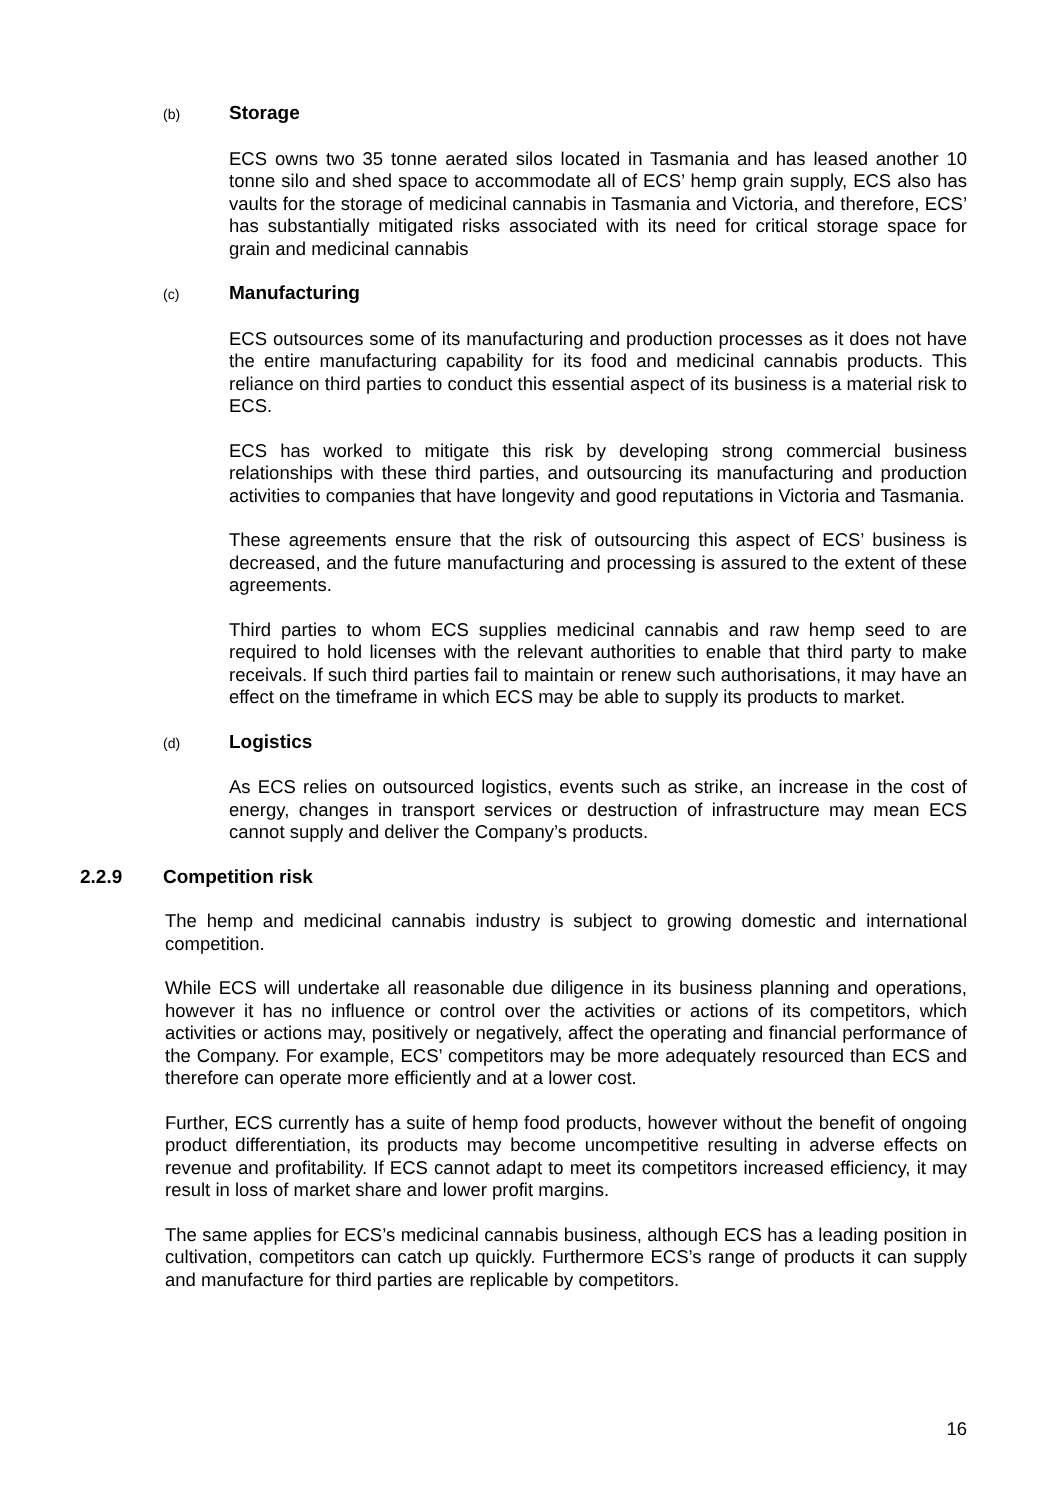(b) Storage
ECS owns two 35 tonne aerated silos located in Tasmania and has leased another 10 tonne silo and shed space to accommodate all of ECS’ hemp grain supply, ECS also has vaults for the storage of medicinal cannabis in Tasmania and Victoria, and therefore, ECS’ has substantially mitigated risks associated with its need for critical storage space for grain and medicinal cannabis
(c) Manufacturing
ECS outsources some of its manufacturing and production processes as it does not have the entire manufacturing capability for its food and medicinal cannabis products. This reliance on third parties to conduct this essential aspect of its business is a material risk to ECS.
ECS has worked to mitigate this risk by developing strong commercial business relationships with these third parties, and outsourcing its manufacturing and production activities to companies that have longevity and good reputations in Victoria and Tasmania.
These agreements ensure that the risk of outsourcing this aspect of ECS’ business is decreased, and the future manufacturing and processing is assured to the extent of these agreements.
Third parties to whom ECS supplies medicinal cannabis and raw hemp seed to are required to hold licenses with the relevant authorities to enable that third party to make receivals. If such third parties fail to maintain or renew such authorisations, it may have an effect on the timeframe in which ECS may be able to supply its products to market.
(d) Logistics
As ECS relies on outsourced logistics, events such as strike, an increase in the cost of energy, changes in transport services or destruction of infrastructure may mean ECS cannot supply and deliver the Company’s products.
2.2.9 Competition risk
The hemp and medicinal cannabis industry is subject to growing domestic and international competition.
While ECS will undertake all reasonable due diligence in its business planning and operations, however it has no influence or control over the activities or actions of its competitors, which activities or actions may, positively or negatively, affect the operating and financial performance of the Company. For example, ECS’ competitors may be more adequately resourced than ECS and therefore can operate more efficiently and at a lower cost.
Further, ECS currently has a suite of hemp food products, however without the benefit of ongoing product differentiation, its products may become uncompetitive resulting in adverse effects on revenue and profitability. If ECS cannot adapt to meet its competitors increased efficiency, it may result in loss of market share and lower profit margins.
The same applies for ECS’s medicinal cannabis business, although ECS has a leading position in cultivation, competitors can catch up quickly. Furthermore ECS’s range of products it can supply and manufacture for third parties are replicable by competitors.
16